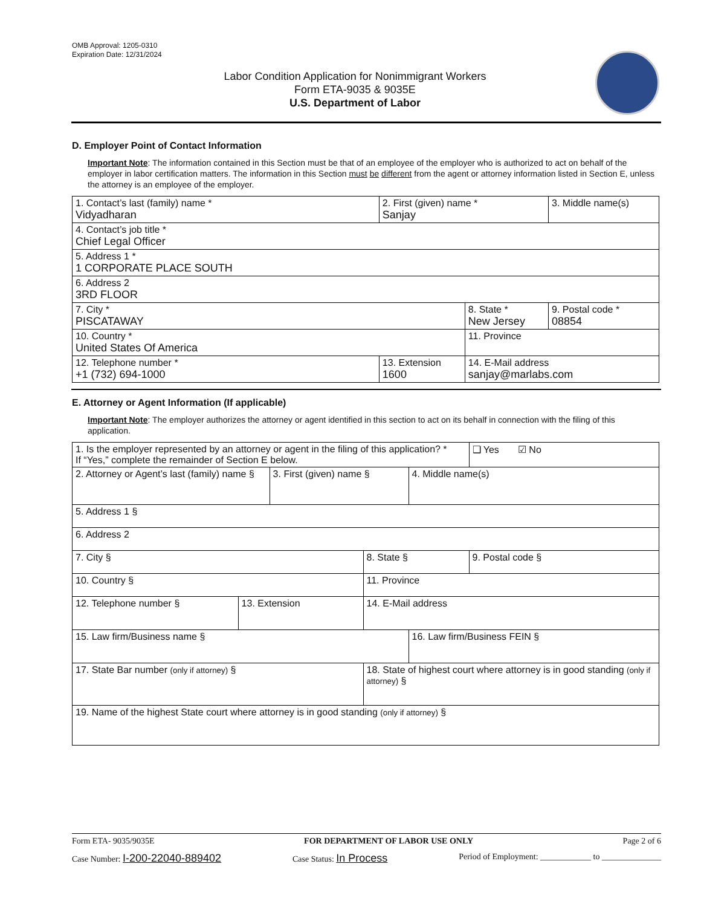OMB Approval: 1205-0310
Expiration Date: 12/31/2024
Labor Condition Application for Nonimmigrant Workers
Form ETA-9035 & 9035E
U.S. Department of Labor
D. Employer Point of Contact Information
Important Note: The information contained in this Section must be that of an employee of the employer who is authorized to act on behalf of the employer in labor certification matters. The information in this Section must be different from the agent or attorney information listed in Section E, unless the attorney is an employee of the employer.
| 1. Contact’s last (family) name * Vidyadharan | 2. First (given) name * Sanjay | | 3. Middle name(s) |
| 4. Contact’s job title * Chief Legal Officer | | | |
| 5. Address 1 * 1 CORPORATE PLACE SOUTH | | | |
| 6. Address 2 3RD FLOOR | | | |
| 7. City * PISCATAWAY | | 8. State * New Jersey | 9. Postal code * 08854 |
| 10. Country * United States Of America | | 11. Province | |
| 12. Telephone number * +1 (732) 694-1000 | 13. Extension 1600 | 14. E-Mail address sanjay@marlabs.com | |
E. Attorney or Agent Information (If applicable)
Important Note: The employer authorizes the attorney or agent identified in this section to act on its behalf in connection with the filing of this application.
| 1. Is the employer represented by an attorney or agent in the filing of this application? * If “Yes,” complete the remainder of Section E below. | | | | | ❑ Yes ☑ No |
| 2. Attorney or Agent’s last (family) name § | | 3. First (given) name § | | 4. Middle name(s) | |
| 5. Address 1 § | | | | | |
| 6. Address 2 | | | | | |
| 7. City § | | | 8. State § | | 9. Postal code § |
| 10. Country § | | | 11. Province | | |
| 12. Telephone number § | 13. Extension | | 14. E-Mail address | | |
| 15. Law firm/Business name § | | | | 16. Law firm/Business FEIN § | |
| 17. State Bar number (only if attorney) § | | | 18. State of highest court where attorney is in good standing (only if attorney) § | | |
| 19. Name of the highest State court where attorney is in good standing (only if attorney) § | | | | | |
Form ETA- 9035/9035E FOR DEPARTMENT OF LABOR USE ONLY Page 2 of 6
Case Number: I-200-22040-889402 Case Status: In Process Period of Employment: ____________ to ______________